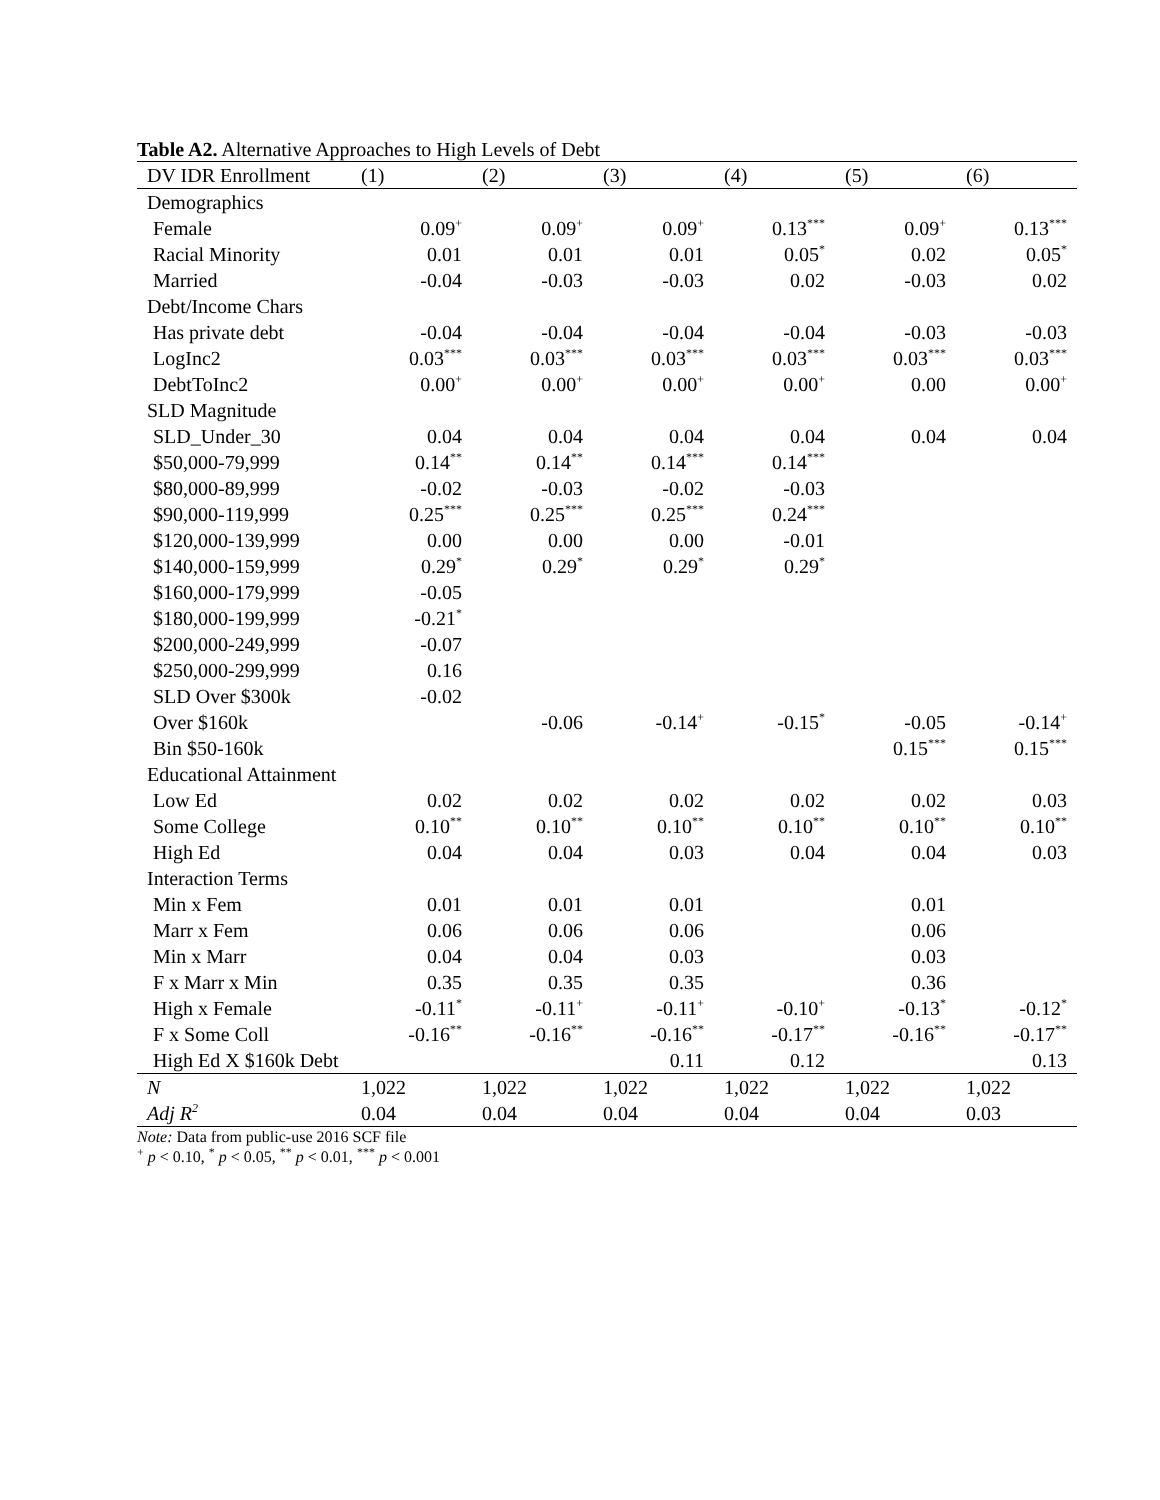Table A2. Alternative Approaches to High Levels of Debt
| DV IDR Enrollment | (1) | (2) | (3) | (4) | (5) | (6) |
| --- | --- | --- | --- | --- | --- | --- |
| Demographics | | | | | | |
| Female | 0.09<sup>+</sup> | 0.09<sup>+</sup> | 0.09<sup>+</sup> | 0.13<sup>***</sup> | 0.09<sup>+</sup> | 0.13<sup>***</sup> |
| Racial Minority | 0.01 | 0.01 | 0.01 | 0.05<sup>*</sup> | 0.02 | 0.05<sup>*</sup> |
| Married | -0.04 | -0.03 | -0.03 | 0.02 | -0.03 | 0.02 |
| Debt/Income Chars | | | | | | |
| Has private debt | -0.04 | -0.04 | -0.04 | -0.04 | -0.03 | -0.03 |
| LogInc2 | 0.03<sup>***</sup> | 0.03<sup>***</sup> | 0.03<sup>***</sup> | 0.03<sup>***</sup> | 0.03<sup>***</sup> | 0.03<sup>***</sup> |
| DebtToInc2 | 0.00<sup>+</sup> | 0.00<sup>+</sup> | 0.00<sup>+</sup> | 0.00<sup>+</sup> | 0.00 | 0.00<sup>+</sup> |
| SLD Magnitude | | | | | | |
| SLD_Under_30 | 0.04 | 0.04 | 0.04 | 0.04 | 0.04 | 0.04 |
| $50,000-79,999 | 0.14<sup>**</sup> | 0.14<sup>**</sup> | 0.14<sup>***</sup> | 0.14<sup>***</sup> | | |
| $80,000-89,999 | -0.02 | -0.03 | -0.02 | -0.03 | | |
| $90,000-119,999 | 0.25<sup>***</sup> | 0.25<sup>***</sup> | 0.25<sup>***</sup> | 0.24<sup>***</sup> | | |
| $120,000-139,999 | 0.00 | 0.00 | 0.00 | -0.01 | | |
| $140,000-159,999 | 0.29<sup>*</sup> | 0.29<sup>*</sup> | 0.29<sup>*</sup> | 0.29<sup>*</sup> | | |
| $160,000-179,999 | -0.05 | | | | | |
| $180,000-199,999 | -0.21<sup>*</sup> | | | | | |
| $200,000-249,999 | -0.07 | | | | | |
| $250,000-299,999 | 0.16 | | | | | |
| SLD Over $300k | -0.02 | | | | | |
| Over $160k | | -0.06 | -0.14<sup>+</sup> | -0.15<sup>*</sup> | -0.05 | -0.14<sup>+</sup> |
| Bin $50-160k | | | | | 0.15<sup>***</sup> | 0.15<sup>***</sup> |
| Educational Attainment | | | | | | |
| Low Ed | 0.02 | 0.02 | 0.02 | 0.02 | 0.02 | 0.03 |
| Some College | 0.10<sup>**</sup> | 0.10<sup>**</sup> | 0.10<sup>**</sup> | 0.10<sup>**</sup> | 0.10<sup>**</sup> | 0.10<sup>**</sup> |
| High Ed | 0.04 | 0.04 | 0.03 | 0.04 | 0.04 | 0.03 |
| Interaction Terms | | | | | | |
| Min x Fem | 0.01 | 0.01 | 0.01 | | 0.01 | |
| Marr x Fem | 0.06 | 0.06 | 0.06 | | 0.06 | |
| Min x Marr | 0.04 | 0.04 | 0.03 | | 0.03 | |
| F x Marr x Min | 0.35 | 0.35 | 0.35 | | 0.36 | |
| High x Female | -0.11<sup>*</sup> | -0.11<sup>+</sup> | -0.11<sup>+</sup> | -0.10<sup>+</sup> | -0.13<sup>*</sup> | -0.12<sup>*</sup> |
| F x Some Coll | -0.16<sup>**</sup> | -0.16<sup>**</sup> | -0.16<sup>**</sup> | -0.17<sup>**</sup> | -0.16<sup>**</sup> | -0.17<sup>**</sup> |
| High Ed X $160k Debt | | | 0.11 | 0.12 | | 0.13 |
| N | 1,022 | 1,022 | 1,022 | 1,022 | 1,022 | 1,022 |
| Adj R<sup>2</sup> | 0.04 | 0.04 | 0.04 | 0.04 | 0.04 | 0.03 |
Note: Data from public-use 2016 SCF file
<sup>+</sup> p < 0.10, <sup>*</sup> p < 0.05, <sup>**</sup> p < 0.01, <sup>***</sup> p < 0.001